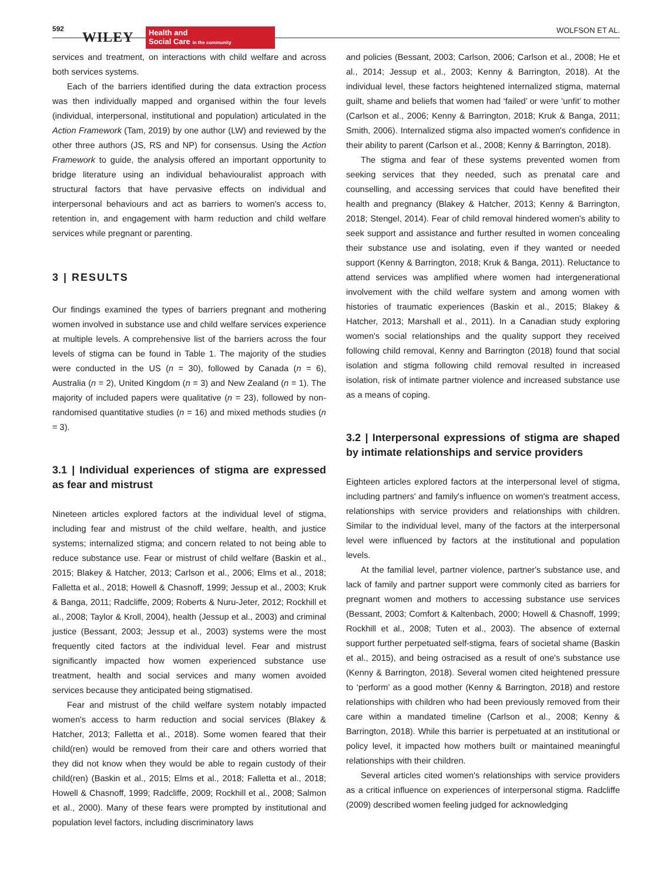592
WILEY
Health and
Social Care in the community
WOLFSON ET AL.
services and treatment, on interactions with child welfare and across both services systems.
Each of the barriers identified during the data extraction process was then individually mapped and organised within the four levels (individual, interpersonal, institutional and population) articulated in the Action Framework (Tam, 2019) by one author (LW) and reviewed by the other three authors (JS, RS and NP) for consensus. Using the Action Framework to guide, the analysis offered an important opportunity to bridge literature using an individual behaviouralist approach with structural factors that have pervasive effects on individual and interpersonal behaviours and act as barriers to women's access to, retention in, and engagement with harm reduction and child welfare services while pregnant or parenting.
3 | RESULTS
Our findings examined the types of barriers pregnant and mothering women involved in substance use and child welfare services experience at multiple levels. A comprehensive list of the barriers across the four levels of stigma can be found in Table 1. The majority of the studies were conducted in the US (n = 30), followed by Canada (n = 6), Australia (n = 2), United Kingdom (n = 3) and New Zealand (n = 1). The majority of included papers were qualitative (n = 23), followed by non-randomised quantitative studies (n = 16) and mixed methods studies (n = 3).
3.1 | Individual experiences of stigma are expressed as fear and mistrust
Nineteen articles explored factors at the individual level of stigma, including fear and mistrust of the child welfare, health, and justice systems; internalized stigma; and concern related to not being able to reduce substance use. Fear or mistrust of child welfare (Baskin et al., 2015; Blakey & Hatcher, 2013; Carlson et al., 2006; Elms et al., 2018; Falletta et al., 2018; Howell & Chasnoff, 1999; Jessup et al., 2003; Kruk & Banga, 2011; Radcliffe, 2009; Roberts & Nuru-Jeter, 2012; Rockhill et al., 2008; Taylor & Kroll, 2004), health (Jessup et al., 2003) and criminal justice (Bessant, 2003; Jessup et al., 2003) systems were the most frequently cited factors at the individual level. Fear and mistrust significantly impacted how women experienced substance use treatment, health and social services and many women avoided services because they anticipated being stigmatised.
Fear and mistrust of the child welfare system notably impacted women's access to harm reduction and social services (Blakey & Hatcher, 2013; Falletta et al., 2018). Some women feared that their child(ren) would be removed from their care and others worried that they did not know when they would be able to regain custody of their child(ren) (Baskin et al., 2015; Elms et al., 2018; Falletta et al., 2018; Howell & Chasnoff, 1999; Radcliffe, 2009; Rockhill et al., 2008; Salmon et al., 2000). Many of these fears were prompted by institutional and population level factors, including discriminatory laws
and policies (Bessant, 2003; Carlson, 2006; Carlson et al., 2008; He et al., 2014; Jessup et al., 2003; Kenny & Barrington, 2018). At the individual level, these factors heightened internalized stigma, maternal guilt, shame and beliefs that women had ‘failed’ or were ‘unfit’ to mother (Carlson et al., 2006; Kenny & Barrington, 2018; Kruk & Banga, 2011; Smith, 2006). Internalized stigma also impacted women's confidence in their ability to parent (Carlson et al., 2008; Kenny & Barrington, 2018).
The stigma and fear of these systems prevented women from seeking services that they needed, such as prenatal care and counselling, and accessing services that could have benefited their health and pregnancy (Blakey & Hatcher, 2013; Kenny & Barrington, 2018; Stengel, 2014). Fear of child removal hindered women's ability to seek support and assistance and further resulted in women concealing their substance use and isolating, even if they wanted or needed support (Kenny & Barrington, 2018; Kruk & Banga, 2011). Reluctance to attend services was amplified where women had intergenerational involvement with the child welfare system and among women with histories of traumatic experiences (Baskin et al., 2015; Blakey & Hatcher, 2013; Marshall et al., 2011). In a Canadian study exploring women's social relationships and the quality support they received following child removal, Kenny and Barrington (2018) found that social isolation and stigma following child removal resulted in increased isolation, risk of intimate partner violence and increased substance use as a means of coping.
3.2 | Interpersonal expressions of stigma are shaped by intimate relationships and service providers
Eighteen articles explored factors at the interpersonal level of stigma, including partners' and family's influence on women's treatment access, relationships with service providers and relationships with children. Similar to the individual level, many of the factors at the interpersonal level were influenced by factors at the institutional and population levels.
At the familial level, partner violence, partner's substance use, and lack of family and partner support were commonly cited as barriers for pregnant women and mothers to accessing substance use services (Bessant, 2003; Comfort & Kaltenbach, 2000; Howell & Chasnoff, 1999; Rockhill et al., 2008; Tuten et al., 2003). The absence of external support further perpetuated self-stigma, fears of societal shame (Baskin et al., 2015), and being ostracised as a result of one's substance use (Kenny & Barrington, 2018). Several women cited heightened pressure to ‘perform’ as a good mother (Kenny & Barrington, 2018) and restore relationships with children who had been previously removed from their care within a mandated timeline (Carlson et al., 2008; Kenny & Barrington, 2018). While this barrier is perpetuated at an institutional or policy level, it impacted how mothers built or maintained meaningful relationships with their children.
Several articles cited women's relationships with service providers as a critical influence on experiences of interpersonal stigma. Radcliffe (2009) described women feeling judged for acknowledging